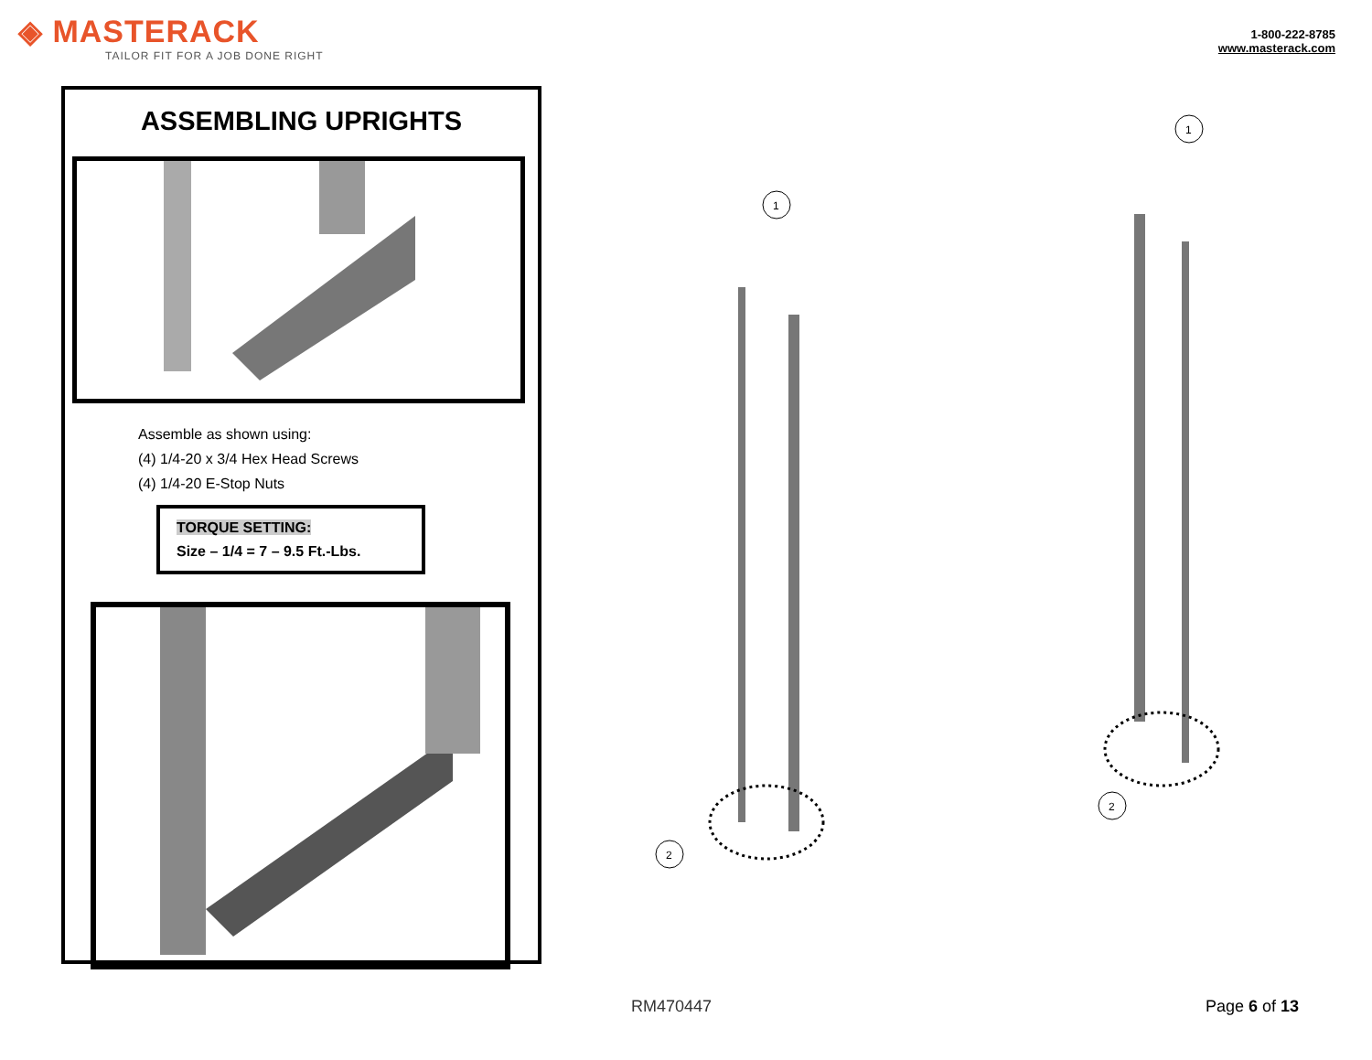◈ MASTERACK
TAILOR FIT FOR A JOB DONE RIGHT
1-800-222-8785
www.masterack.com
ASSEMBLING UPRIGHTS
Assemble as shown using:
(4) 1/4-20 x 3/4 Hex Head Screws
(4) 1/4-20 E-Stop Nuts
TORQUE SETTING:
Size – 1/4 = 7 – 9.5 Ft.-Lbs.
1
2
1
2
RM470447 Page 6 of 13